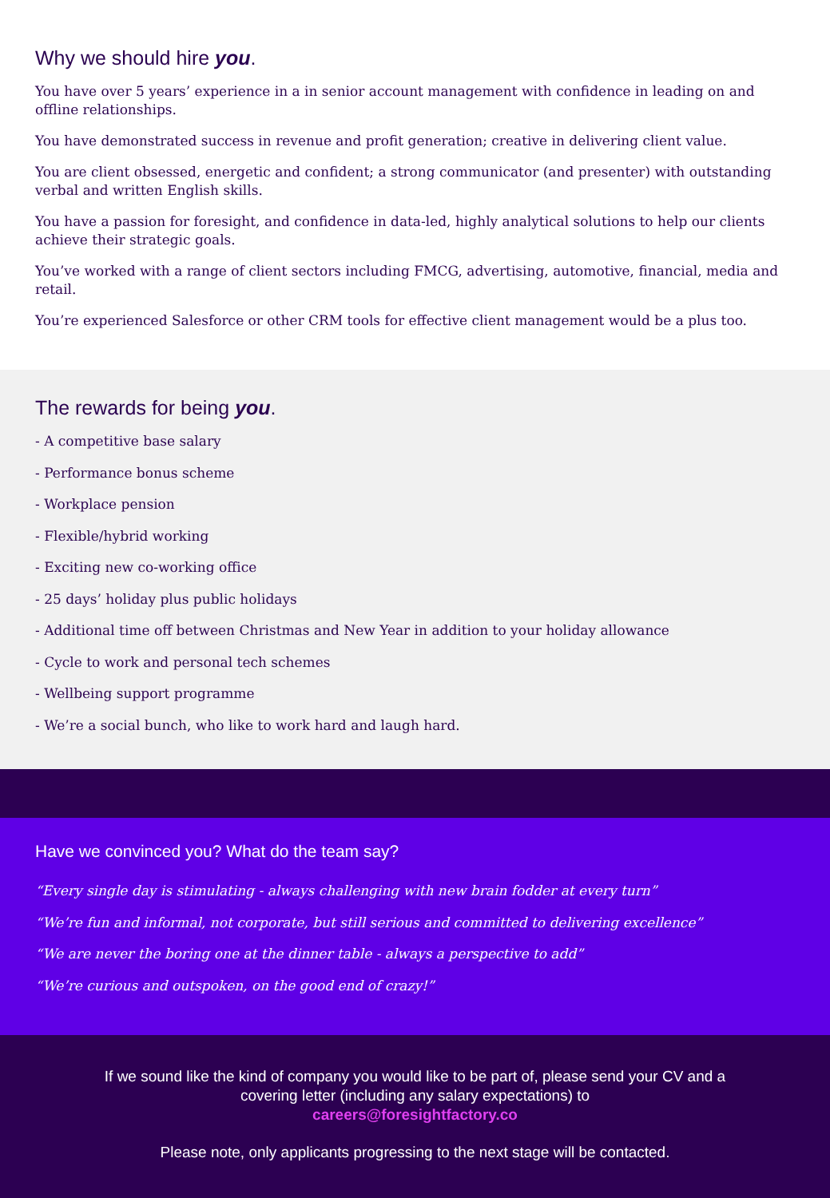Why we should hire you.
You have over 5 years’ experience in a in senior account management with confidence in leading on and offline relationships.
You have demonstrated success in revenue and profit generation; creative in delivering client value.
You are client obsessed, energetic and confident; a strong communicator (and presenter) with outstanding verbal and written English skills.
You have a passion for foresight, and confidence in data-led, highly analytical solutions to help our clients achieve their strategic goals.
You’ve worked with a range of client sectors including FMCG, advertising, automotive, financial, media and retail.
You’re experienced Salesforce or other CRM tools for effective client management would be a plus too.
The rewards for being you.
- A competitive base salary
- Performance bonus scheme
- Workplace pension
- Flexible/hybrid working
- Exciting new co-working office
- 25 days’ holiday plus public holidays
- Additional time off between Christmas and New Year in addition to your holiday allowance
- Cycle to work and personal tech schemes
- Wellbeing support programme
- We’re a social bunch, who like to work hard and laugh hard.
Have we convinced you? What do the team say?
“Every single day is stimulating - always challenging with new brain fodder at every turn”
“We’re fun and informal, not corporate, but still serious and committed to delivering excellence”
“We are never the boring one at the dinner table - always a perspective to add”
“We’re curious and outspoken, on the good end of crazy!”
If we sound like the kind of company you would like to be part of, please send your CV and a covering letter (including any salary expectations) to
careers@foresightfactory.co
Please note, only applicants progressing to the next stage will be contacted.